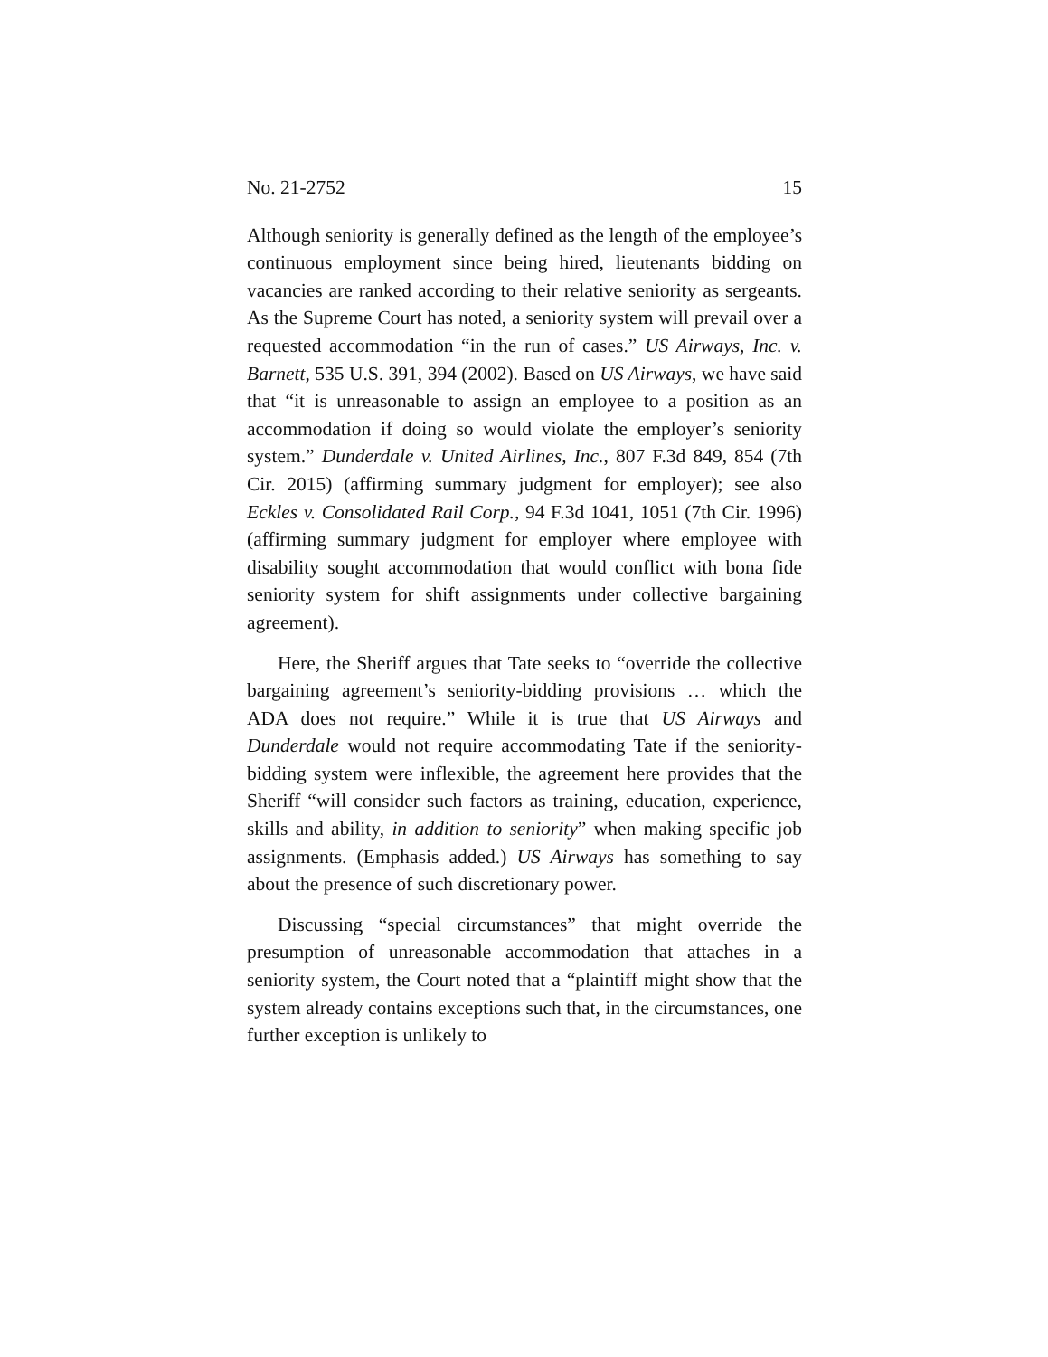No. 21-2752 15
Although seniority is generally defined as the length of the employee’s continuous employment since being hired, lieutenants bidding on vacancies are ranked according to their relative seniority as sergeants. As the Supreme Court has noted, a seniority system will prevail over a requested accommodation “in the run of cases.” US Airways, Inc. v. Barnett, 535 U.S. 391, 394 (2002). Based on US Airways, we have said that “it is unreasonable to assign an employee to a position as an accommodation if doing so would violate the employer’s seniority system.” Dunderdale v. United Airlines, Inc., 807 F.3d 849, 854 (7th Cir. 2015) (affirming summary judgment for employer); see also Eckles v. Consolidated Rail Corp., 94 F.3d 1041, 1051 (7th Cir. 1996) (affirming summary judgment for employer where employee with disability sought accommodation that would conflict with bona fide seniority system for shift assignments under collective bargaining agreement).
Here, the Sheriff argues that Tate seeks to “override the collective bargaining agreement’s seniority-bidding provisions … which the ADA does not require.” While it is true that US Airways and Dunderdale would not require accommodating Tate if the seniority-bidding system were inflexible, the agreement here provides that the Sheriff “will consider such factors as training, education, experience, skills and ability, in addition to seniority” when making specific job assignments. (Emphasis added.) US Airways has something to say about the presence of such discretionary power.
Discussing “special circumstances” that might override the presumption of unreasonable accommodation that attaches in a seniority system, the Court noted that a “plaintiff might show that the system already contains exceptions such that, in the circumstances, one further exception is unlikely to